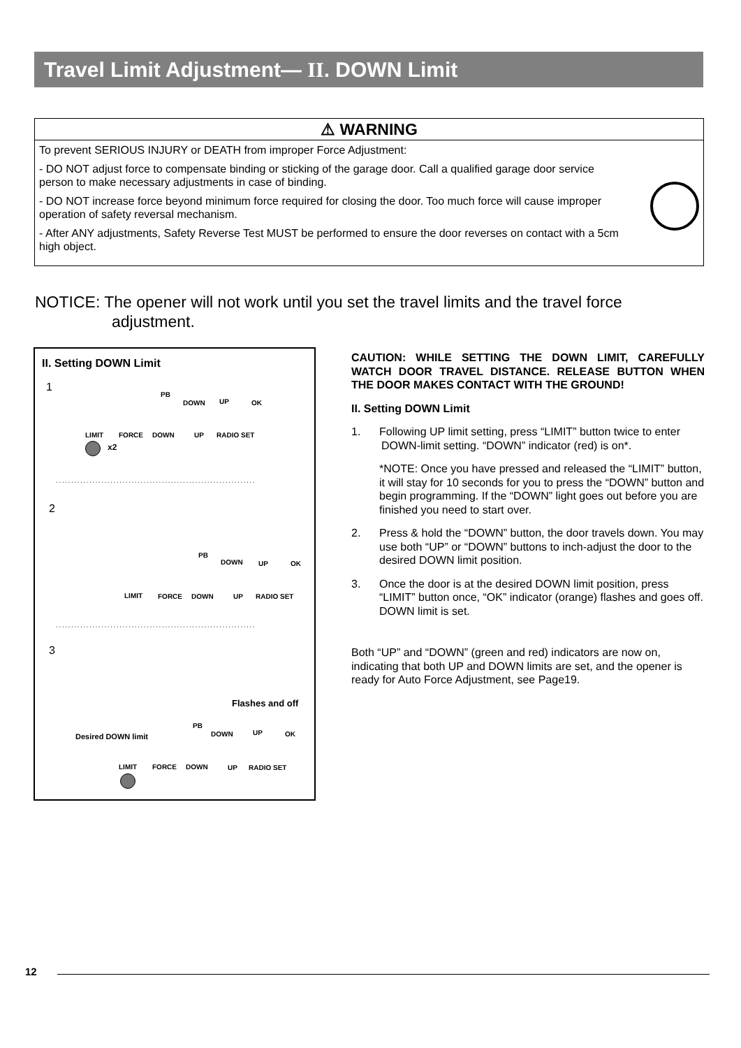Travel Limit Adjustment— II. DOWN Limit
⚠ WARNING
To prevent SERIOUS INJURY or DEATH from improper Force Adjustment:
- DO NOT adjust force to compensate binding or sticking of the garage door. Call a qualified garage door service person to make necessary adjustments in case of binding.
- DO NOT increase force beyond minimum force required for closing the door. Too much force will cause improper operation of safety reversal mechanism.
- After ANY adjustments, Safety Reverse Test MUST be performed to ensure the door reverses on contact with a 5cm high object.
NOTICE: The opener will not work until you set the travel limits and the travel force
adjustment.
II. Setting DOWN Limit
1
PB
DOWN UP OK
LIMIT FORCE DOWN UP RADIO SET
x2
··································································
2
PB
DOWN UP OK
LIMIT FORCE DOWN UP RADIO SET
··································································
3
Flashes and off
Desired DOWN limit
PB
DOWN UP OK
LIMIT FORCE DOWN UP RADIO SET
CAUTION: WHILE SETTING THE DOWN LIMIT, CAREFULLY WATCH DOOR TRAVEL DISTANCE. RELEASE BUTTON WHEN THE DOOR MAKES CONTACT WITH THE GROUND!
II. Setting DOWN Limit
1. Following UP limit setting, press “LIMIT” button twice to enter DOWN-limit setting. “DOWN” indicator (red) is on*.
*NOTE: Once you have pressed and released the “LIMIT” button, it will stay for 10 seconds for you to press the “DOWN” button and begin programming. If the “DOWN” light goes out before you are finished you need to start over.
2. Press & hold the “DOWN” button, the door travels down. You may use both “UP” or “DOWN” buttons to inch-adjust the door to the desired DOWN limit position.
3. Once the door is at the desired DOWN limit position, press “LIMIT” button once, “OK” indicator (orange) flashes and goes off. DOWN limit is set.
Both “UP” and “DOWN” (green and red) indicators are now on, indicating that both UP and DOWN limits are set, and the opener is ready for Auto Force Adjustment, see Page19.
12